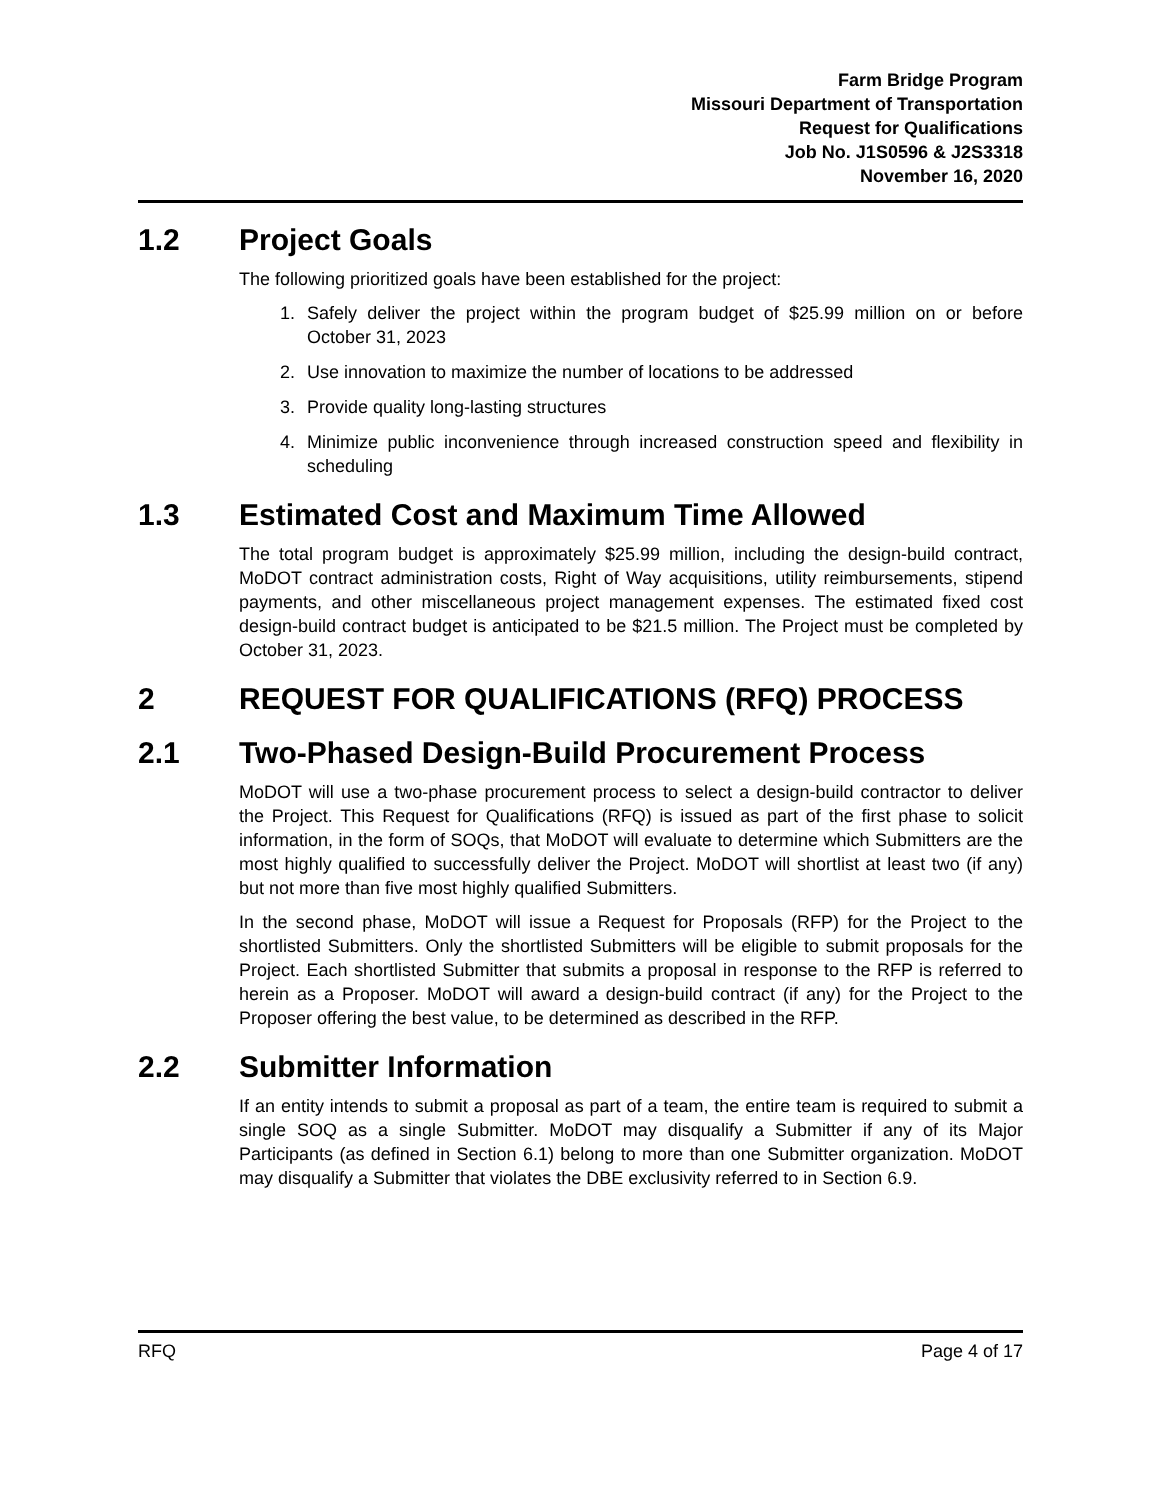Farm Bridge Program
Missouri Department of Transportation
Request for Qualifications
Job No. J1S0596 & J2S3318
November 16, 2020
1.2 Project Goals
The following prioritized goals have been established for the project:
1. Safely deliver the project within the program budget of $25.99 million on or before October 31, 2023
2. Use innovation to maximize the number of locations to be addressed
3. Provide quality long-lasting structures
4. Minimize public inconvenience through increased construction speed and flexibility in scheduling
1.3 Estimated Cost and Maximum Time Allowed
The total program budget is approximately $25.99 million, including the design-build contract, MoDOT contract administration costs, Right of Way acquisitions, utility reimbursements, stipend payments, and other miscellaneous project management expenses. The estimated fixed cost design-build contract budget is anticipated to be $21.5 million. The Project must be completed by October 31, 2023.
2 REQUEST FOR QUALIFICATIONS (RFQ) PROCESS
2.1 Two-Phased Design-Build Procurement Process
MoDOT will use a two-phase procurement process to select a design-build contractor to deliver the Project. This Request for Qualifications (RFQ) is issued as part of the first phase to solicit information, in the form of SOQs, that MoDOT will evaluate to determine which Submitters are the most highly qualified to successfully deliver the Project. MoDOT will shortlist at least two (if any) but not more than five most highly qualified Submitters.
In the second phase, MoDOT will issue a Request for Proposals (RFP) for the Project to the shortlisted Submitters. Only the shortlisted Submitters will be eligible to submit proposals for the Project. Each shortlisted Submitter that submits a proposal in response to the RFP is referred to herein as a Proposer. MoDOT will award a design-build contract (if any) for the Project to the Proposer offering the best value, to be determined as described in the RFP.
2.2 Submitter Information
If an entity intends to submit a proposal as part of a team, the entire team is required to submit a single SOQ as a single Submitter. MoDOT may disqualify a Submitter if any of its Major Participants (as defined in Section 6.1) belong to more than one Submitter organization. MoDOT may disqualify a Submitter that violates the DBE exclusivity referred to in Section 6.9.
RFQ Page 4 of 17